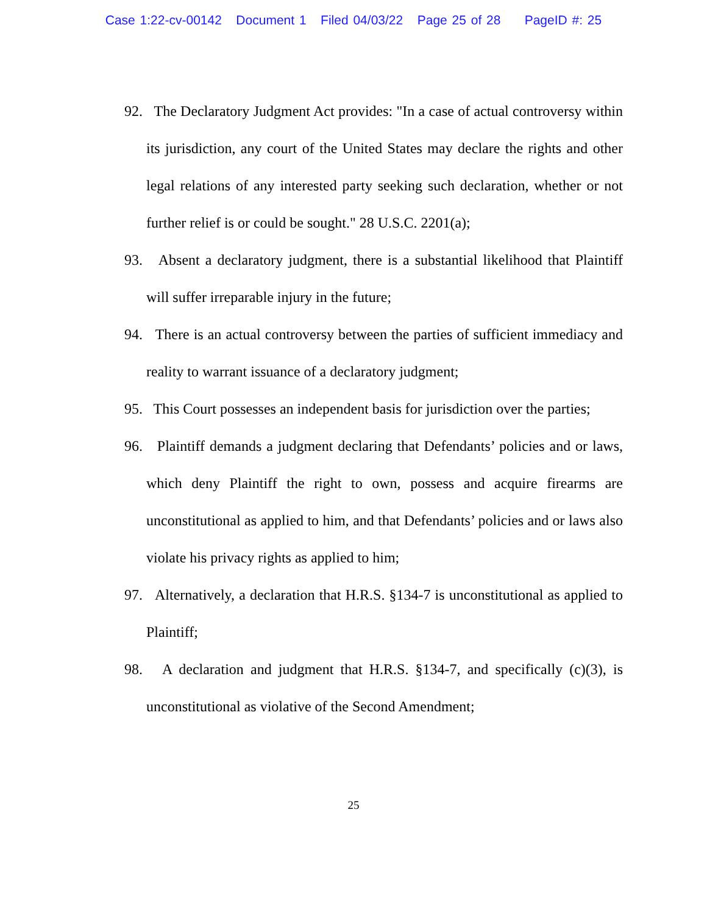Case 1:22-cv-00142 Document 1 Filed 04/03/22 Page 25 of 28 PageID #: 25
92. The Declaratory Judgment Act provides: "In a case of actual controversy within its jurisdiction, any court of the United States may declare the rights and other legal relations of any interested party seeking such declaration, whether or not further relief is or could be sought." 28 U.S.C. 2201(a);
93. Absent a declaratory judgment, there is a substantial likelihood that Plaintiff will suffer irreparable injury in the future;
94. There is an actual controversy between the parties of sufficient immediacy and reality to warrant issuance of a declaratory judgment;
95. This Court possesses an independent basis for jurisdiction over the parties;
96. Plaintiff demands a judgment declaring that Defendants’ policies and or laws, which deny Plaintiff the right to own, possess and acquire firearms are unconstitutional as applied to him, and that Defendants’ policies and or laws also violate his privacy rights as applied to him;
97. Alternatively, a declaration that H.R.S. §134-7 is unconstitutional as applied to Plaintiff;
98. A declaration and judgment that H.R.S. §134-7, and specifically (c)(3), is unconstitutional as violative of the Second Amendment;
25